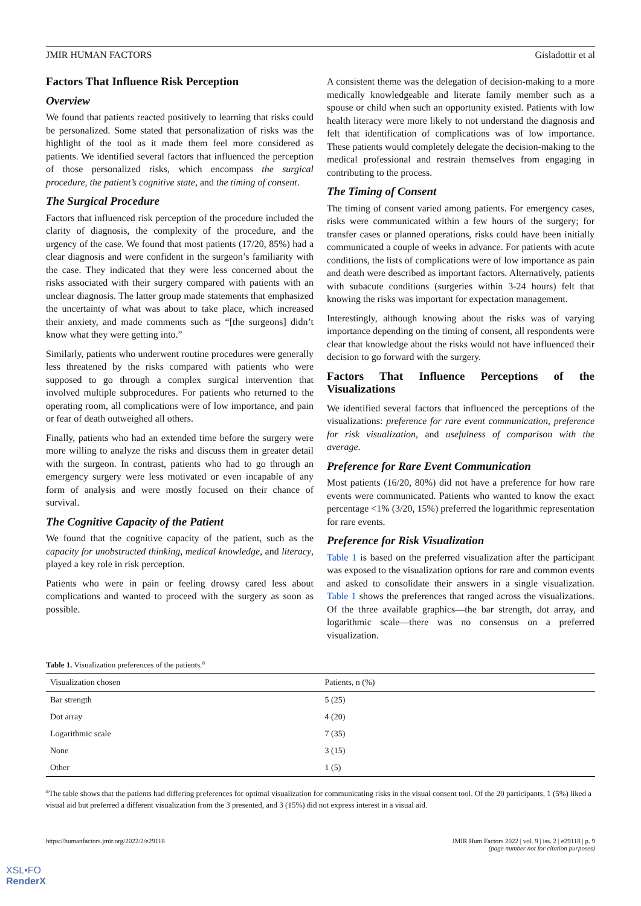JMIR HUMAN FACTORS Gisladottir et al
Factors That Influence Risk Perception
Overview
We found that patients reacted positively to learning that risks could be personalized. Some stated that personalization of risks was the highlight of the tool as it made them feel more considered as patients. We identified several factors that influenced the perception of those personalized risks, which encompass the surgical procedure, the patient’s cognitive state, and the timing of consent.
The Surgical Procedure
Factors that influenced risk perception of the procedure included the clarity of diagnosis, the complexity of the procedure, and the urgency of the case. We found that most patients (17/20, 85%) had a clear diagnosis and were confident in the surgeon’s familiarity with the case. They indicated that they were less concerned about the risks associated with their surgery compared with patients with an unclear diagnosis. The latter group made statements that emphasized the uncertainty of what was about to take place, which increased their anxiety, and made comments such as “[the surgeons] didn’t know what they were getting into.”
Similarly, patients who underwent routine procedures were generally less threatened by the risks compared with patients who were supposed to go through a complex surgical intervention that involved multiple subprocedures. For patients who returned to the operating room, all complications were of low importance, and pain or fear of death outweighed all others.
Finally, patients who had an extended time before the surgery were more willing to analyze the risks and discuss them in greater detail with the surgeon. In contrast, patients who had to go through an emergency surgery were less motivated or even incapable of any form of analysis and were mostly focused on their chance of survival.
The Cognitive Capacity of the Patient
We found that the cognitive capacity of the patient, such as the capacity for unobstructed thinking, medical knowledge, and literacy, played a key role in risk perception.
Patients who were in pain or feeling drowsy cared less about complications and wanted to proceed with the surgery as soon as possible.
A consistent theme was the delegation of decision-making to a more medically knowledgeable and literate family member such as a spouse or child when such an opportunity existed. Patients with low health literacy were more likely to not understand the diagnosis and felt that identification of complications was of low importance. These patients would completely delegate the decision-making to the medical professional and restrain themselves from engaging in contributing to the process.
The Timing of Consent
The timing of consent varied among patients. For emergency cases, risks were communicated within a few hours of the surgery; for transfer cases or planned operations, risks could have been initially communicated a couple of weeks in advance. For patients with acute conditions, the lists of complications were of low importance as pain and death were described as important factors. Alternatively, patients with subacute conditions (surgeries within 3-24 hours) felt that knowing the risks was important for expectation management.
Interestingly, although knowing about the risks was of varying importance depending on the timing of consent, all respondents were clear that knowledge about the risks would not have influenced their decision to go forward with the surgery.
Factors That Influence Perceptions of the Visualizations
We identified several factors that influenced the perceptions of the visualizations: preference for rare event communication, preference for risk visualization, and usefulness of comparison with the average.
Preference for Rare Event Communication
Most patients (16/20, 80%) did not have a preference for how rare events were communicated. Patients who wanted to know the exact percentage <1% (3/20, 15%) preferred the logarithmic representation for rare events.
Preference for Risk Visualization
Table 1 is based on the preferred visualization after the participant was exposed to the visualization options for rare and common events and asked to consolidate their answers in a single visualization. Table 1 shows the preferences that ranged across the visualizations. Of the three available graphics—the bar strength, dot array, and logarithmic scale—there was no consensus on a preferred visualization.
Table 1. Visualization preferences of the patients.<sup>a</sup>
| Visualization chosen | Patients, n (%) |
| --- | --- |
| Bar strength | 5 (25) |
| Dot array | 4 (20) |
| Logarithmic scale | 7 (35) |
| None | 3 (15) |
| Other | 1 (5) |
<sup>a</sup> The table shows that the patients had differing preferences for optimal visualization for communicating risks in the visual consent tool. Of the 20 participants, 1 (5%) liked a visual aid but preferred a different visualization from the 3 presented, and 3 (15%) did not express interest in a visual aid.
https://humanfactors.jmir.org/2022/2/e29118 JMIR Hum Factors 2022 | vol. 9 | iss. 2 | e29118 | p. 9
(page number not for citation purposes)
XSL•FO
RenderX